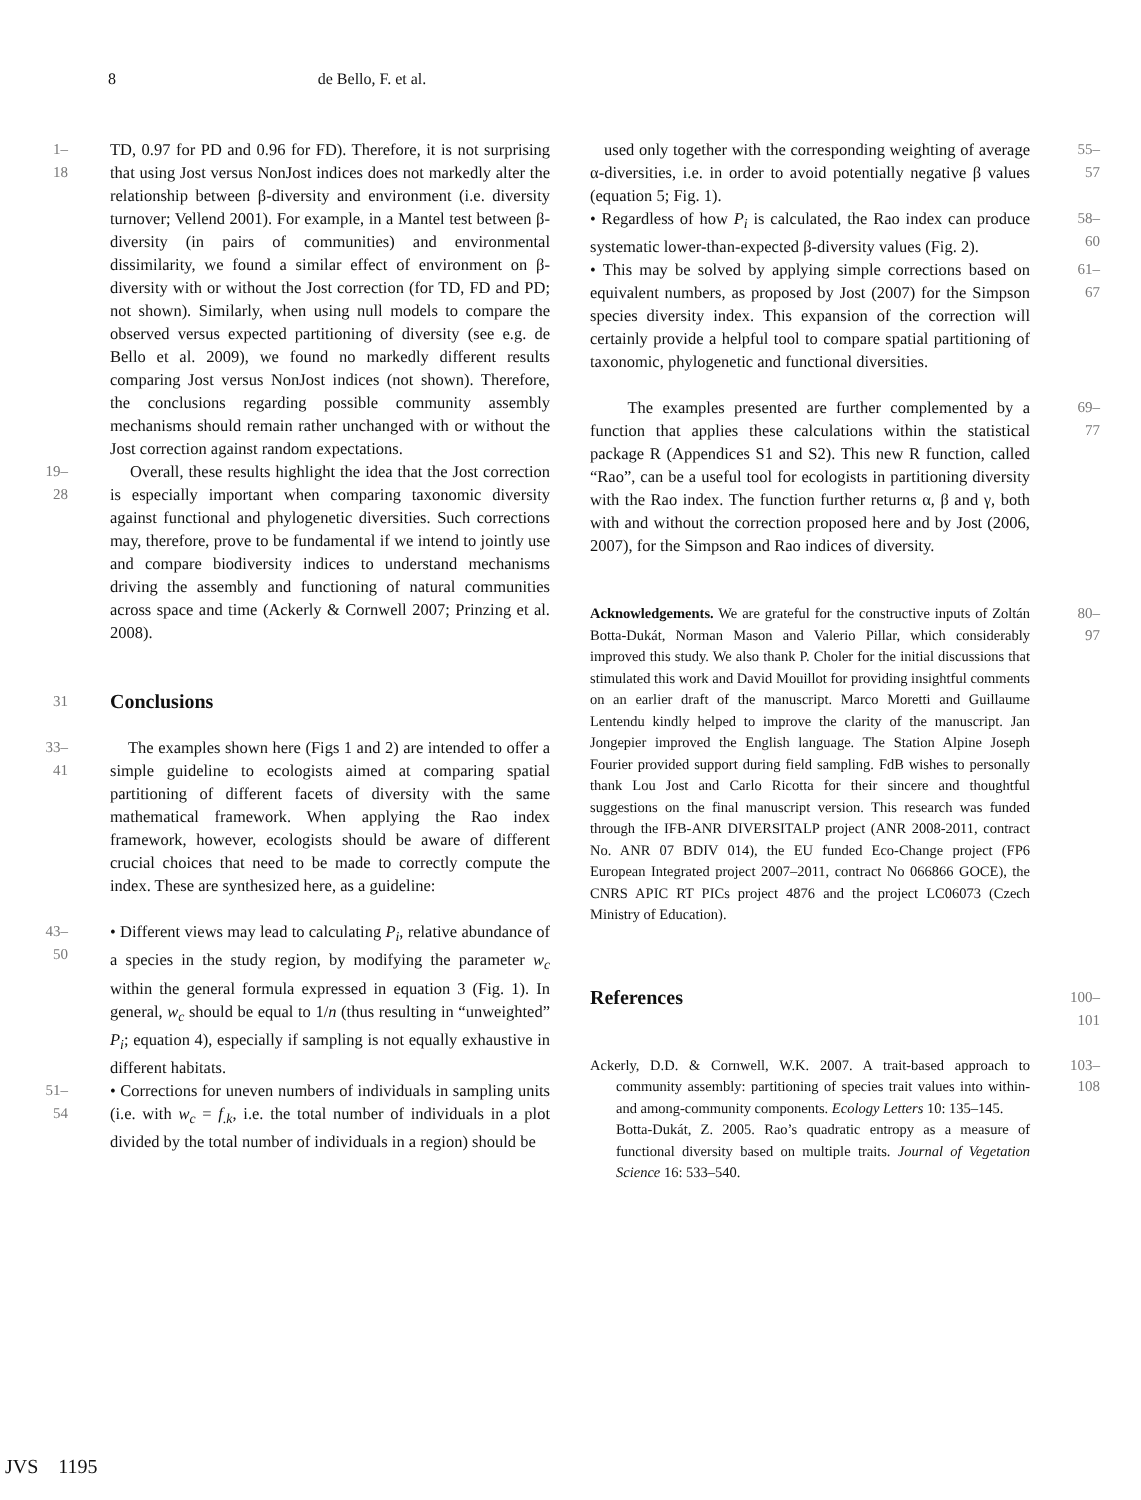8 de Bello, F. et al.
1–18
TD, 0.97 for PD and 0.96 for FD). Therefore, it is not surprising that using Jost versus NonJost indices does not markedly alter the relationship between β-diversity and environment (i.e. diversity turnover; Vellend 2001). For example, in a Mantel test between β-diversity (in pairs of communities) and environmental dissimilarity, we found a similar effect of environment on β-diversity with or without the Jost correction (for TD, FD and PD; not shown). Similarly, when using null models to compare the observed versus expected partitioning of diversity (see e.g. de Bello et al. 2009), we found no markedly different results comparing Jost versus NonJost indices (not shown). Therefore, the conclusions regarding possible community assembly mechanisms should remain rather unchanged with or without the Jost correction against random expectations.
19–28
Overall, these results highlight the idea that the Jost correction is especially important when comparing taxonomic diversity against functional and phylogenetic diversities. Such corrections may, therefore, prove to be fundamental if we intend to jointly use and compare biodiversity indices to understand mechanisms driving the assembly and functioning of natural communities across space and time (Ackerly & Cornwell 2007; Prinzing et al. 2008).
31
Conclusions
33–41
The examples shown here (Figs 1 and 2) are intended to offer a simple guideline to ecologists aimed at comparing spatial partitioning of different facets of diversity with the same mathematical framework. When applying the Rao index framework, however, ecologists should be aware of different crucial choices that need to be made to correctly compute the index. These are synthesized here, as a guideline:
43–50
• Different views may lead to calculating P<sub>i</sub>, relative abundance of a species in the study region, by modifying the parameter w<sub>c</sub> within the general formula expressed in equation 3 (Fig. 1). In general, w<sub>c</sub> should be equal to 1/n (thus resulting in “unweighted” P<sub>i</sub>; equation 4), especially if sampling is not equally exhaustive in different habitats.
51–54
• Corrections for uneven numbers of individuals in sampling units (i.e. with w<sub>c</sub> = f<sub>.k</sub>, i.e. the total number of individuals in a plot divided by the total number of individuals in a region) should be
used only together with the corresponding weighting of average α-diversities, i.e. in order to avoid potentially negative β values (equation 5; Fig. 1).
55–57
• Regardless of how P<sub>i</sub> is calculated, the Rao index can produce systematic lower-than-expected β-diversity values (Fig. 2).
58–60
• This may be solved by applying simple corrections based on equivalent numbers, as proposed by Jost (2007) for the Simpson species diversity index. This expansion of the correction will certainly provide a helpful tool to compare spatial partitioning of taxonomic, phylogenetic and functional diversities.
61–67
The examples presented are further complemented by a function that applies these calculations within the statistical package R (Appendices S1 and S2). This new R function, called “Rao”, can be a useful tool for ecologists in partitioning diversity with the Rao index. The function further returns α, β and γ, both with and without the correction proposed here and by Jost (2006, 2007), for the Simpson and Rao indices of diversity.
69–77
Acknowledgements. We are grateful for the constructive inputs of Zoltán Botta-Dukát, Norman Mason and Valerio Pillar, which considerably improved this study. We also thank P. Choler for the initial discussions that stimulated this work and David Mouillot for providing insightful comments on an earlier draft of the manuscript. Marco Moretti and Guillaume Lentendu kindly helped to improve the clarity of the manuscript. Jan Jongepier improved the English language. The Station Alpine Joseph Fourier provided support during field sampling. FdB wishes to personally thank Lou Jost and Carlo Ricotta for their sincere and thoughtful suggestions on the final manuscript version. This research was funded through the IFB-ANR DIVERSITALP project (ANR 2008-2011, contract No. ANR 07 BDIV 014), the EU funded Eco-Change project (FP6 European Integrated project 2007–2011, contract No 066866 GOCE), the CNRS APIC RT PICs project 4876 and the project LC06073 (Czech Ministry of Education).
80–97
References
100–101
Ackerly, D.D. & Cornwell, W.K. 2007. A trait-based approach to community assembly: partitioning of species trait values into within- and among-community components. Ecology Letters 10: 135–145.
Botta-Dukát, Z. 2005. Rao’s quadratic entropy as a measure of functional diversity based on multiple traits. Journal of Vegetation Science 16: 533–540.
103–108
JVS 1195